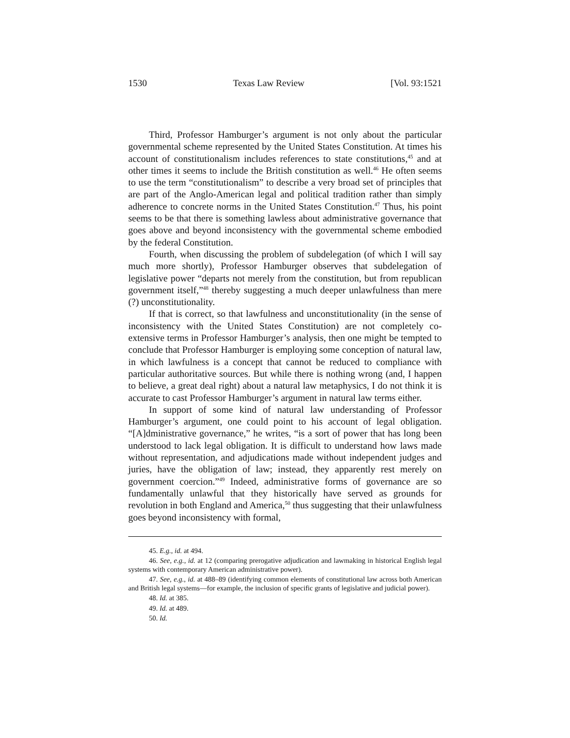1530 Texas Law Review [Vol. 93:1521
Third, Professor Hamburger’s argument is not only about the particular governmental scheme represented by the United States Constitution. At times his account of constitutionalism includes references to state constitutions,<sup>45</sup> and at other times it seems to include the British constitution as well.<sup>46</sup> He often seems to use the term “constitutionalism” to describe a very broad set of principles that are part of the Anglo-American legal and political tradition rather than simply adherence to concrete norms in the United States Constitution.<sup>47</sup> Thus, his point seems to be that there is something lawless about administrative governance that goes above and beyond inconsistency with the governmental scheme embodied by the federal Constitution.
Fourth, when discussing the problem of subdelegation (of which I will say much more shortly), Professor Hamburger observes that subdelegation of legislative power “departs not merely from the constitution, but from republican government itself,”<sup>48</sup> thereby suggesting a much deeper unlawfulness than mere (?) unconstitutionality.
If that is correct, so that lawfulness and unconstitutionality (in the sense of inconsistency with the United States Constitution) are not completely co-extensive terms in Professor Hamburger’s analysis, then one might be tempted to conclude that Professor Hamburger is employing some conception of natural law, in which lawfulness is a concept that cannot be reduced to compliance with particular authoritative sources. But while there is nothing wrong (and, I happen to believe, a great deal right) about a natural law metaphysics, I do not think it is accurate to cast Professor Hamburger’s argument in natural law terms either.
In support of some kind of natural law understanding of Professor Hamburger’s argument, one could point to his account of legal obligation. “[A]dministrative governance,” he writes, “is a sort of power that has long been understood to lack legal obligation. It is difficult to understand how laws made without representation, and adjudications made without independent judges and juries, have the obligation of law; instead, they apparently rest merely on government coercion.”<sup>49</sup> Indeed, administrative forms of governance are so fundamentally unlawful that they historically have served as grounds for revolution in both England and America,<sup>50</sup> thus suggesting that their unlawfulness goes beyond inconsistency with formal,
45. E.g., id. at 494.
46. See, e.g., id. at 12 (comparing prerogative adjudication and lawmaking in historical English legal systems with contemporary American administrative power).
47. See, e.g., id. at 488–89 (identifying common elements of constitutional law across both American and British legal systems—for example, the inclusion of specific grants of legislative and judicial power).
48. Id. at 385.
49. Id. at 489.
50. Id.